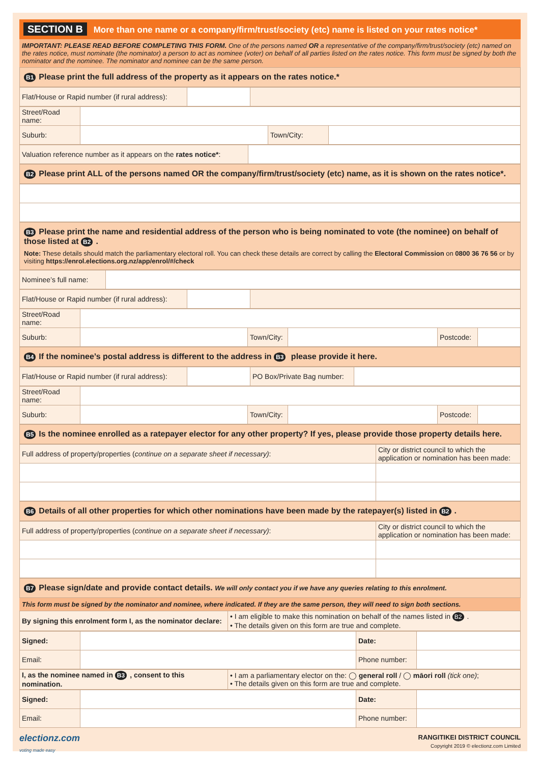SECTION B More than one name or a company/firm/trust/society (etc) name is listed on your rates notice*
IMPORTANT: PLEASE READ BEFORE COMPLETING THIS FORM. One of the persons named OR a representative of the company/firm/trust/society (etc) named on the rates notice, must nominate (the nominator) a person to act as nominee (voter) on behalf of all parties listed on the rates notice. This form must be signed by both the nominator and the nominee. The nominator and nominee can be the same person.
B1 Please print the full address of the property as it appears on the rates notice.*
| Flat/House or Rapid number (if rural address): | | |
| Street/Road name: | | | |
| Suburb: | | Town/City: | |
| Valuation reference number as it appears on the rates notice* : | |
B2 Please print ALL of the persons named OR the company/firm/trust/society (etc) name, as it is shown on the rates notice*.
B3 Please print the name and residential address of the person who is being nominated to vote (the nominee) on behalf of those listed at B2.
Note: These details should match the parliamentary electoral roll. You can check these details are correct by calling the Electoral Commission on 0800 36 76 56 or by visiting https://enrol.elections.org.nz/app/enrol/#/check
| Nominee’s full name: | |
| Flat/House or Rapid number (if rural address): | | |
| Street/Road name: | | | | | |
| Suburb: | | Town/City: | | Postcode: | |
B4 If the nominee’s postal address is different to the address in B3 please provide it here.
| Flat/House or Rapid number (if rural address): | | PO Box/Private Bag number: | |
| Street/Road name: | | | | | |
| Suburb: | | Town/City: | | Postcode: | |
B5 Is the nominee enrolled as a ratepayer elector for any other property? If yes, please provide those property details here.
| Full address of property/properties ( continue on a separate sheet if necessary) : | City or district council to which the application or nomination has been made: |
B6 Details of all other properties for which other nominations have been made by the ratepayer(s) listed in B2.
| Full address of property/properties ( continue on a separate sheet if necessary) : | City or district council to which the application or nomination has been made: |
B7 Please sign/date and provide contact details. We will only contact you if we have any queries relating to this enrolment.
This form must be signed by the nominator and nominee, where indicated. If they are the same person, they will need to sign both sections.
| By signing this enrolment form I, as the nominator declare: | • I am eligible to make this nomination on behalf of the names listed in B2 . • The details given on this form are true and complete. |
| Signed: | | Date: | |
| Email: | | Phone number: | |
| I, as the nominee named in B3 , consent to this nomination. | • I am a parliamentary elector on the: ◯ general roll / ◯ māori roll (tick one) ; • The details given on this form are true and complete. |
| Signed: | | Date: | |
| Email: | | Phone number: | |
electionz.com
voting made easy
RANGITIKEI DISTRICT COUNCIL
Copyright 2019 © electionz.com Limited